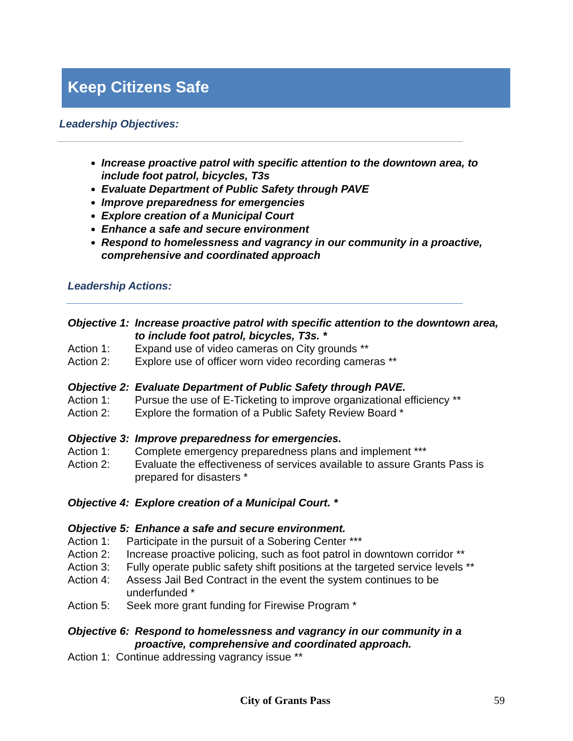Keep Citizens Safe
Leadership Objectives:
Increase proactive patrol with specific attention to the downtown area, to include foot patrol, bicycles, T3s
Evaluate Department of Public Safety through PAVE
Improve preparedness for emergencies
Explore creation of a Municipal Court
Enhance a safe and secure environment
Respond to homelessness and vagrancy in our community in a proactive, comprehensive and coordinated approach
Leadership Actions:
Objective 1: Increase proactive patrol with specific attention to the downtown area, to include foot patrol, bicycles, T3s. *
Action 1: Expand use of video cameras on City grounds **
Action 2: Explore use of officer worn video recording cameras **
Objective 2: Evaluate Department of Public Safety through PAVE.
Action 1: Pursue the use of E-Ticketing to improve organizational efficiency **
Action 2: Explore the formation of a Public Safety Review Board *
Objective 3: Improve preparedness for emergencies.
Action 1: Complete emergency preparedness plans and implement ***
Action 2: Evaluate the effectiveness of services available to assure Grants Pass is prepared for disasters *
Objective 4: Explore creation of a Municipal Court. *
Objective 5: Enhance a safe and secure environment.
Action 1: Participate in the pursuit of a Sobering Center ***
Action 2: Increase proactive policing, such as foot patrol in downtown corridor **
Action 3: Fully operate public safety shift positions at the targeted service levels **
Action 4: Assess Jail Bed Contract in the event the system continues to be underfunded *
Action 5: Seek more grant funding for Firewise Program *
Objective 6: Respond to homelessness and vagrancy in our community in a proactive, comprehensive and coordinated approach.
Action 1: Continue addressing vagrancy issue **
City of Grants Pass 59